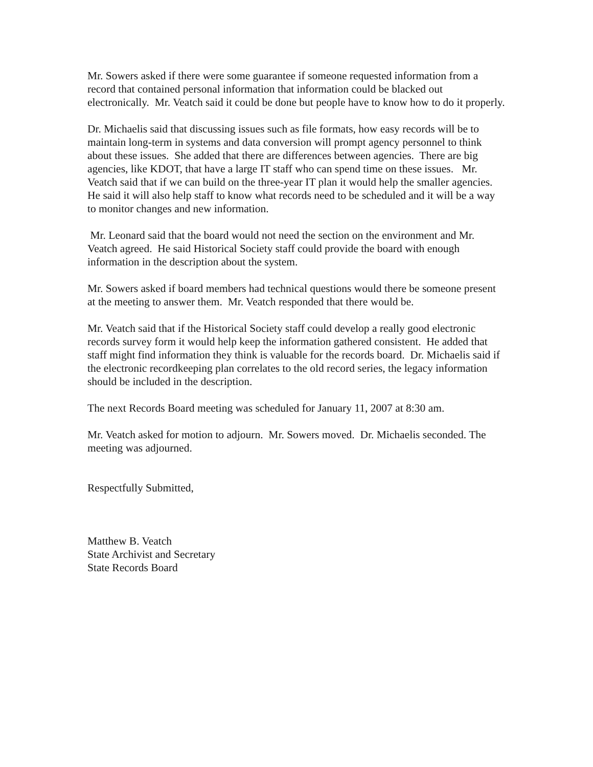Mr. Sowers asked if there were some guarantee if someone requested information from a record that contained personal information that information could be blacked out electronically. Mr. Veatch said it could be done but people have to know how to do it properly.
Dr. Michaelis said that discussing issues such as file formats, how easy records will be to maintain long-term in systems and data conversion will prompt agency personnel to think about these issues. She added that there are differences between agencies. There are big agencies, like KDOT, that have a large IT staff who can spend time on these issues. Mr. Veatch said that if we can build on the three-year IT plan it would help the smaller agencies. He said it will also help staff to know what records need to be scheduled and it will be a way to monitor changes and new information.
Mr. Leonard said that the board would not need the section on the environment and Mr. Veatch agreed. He said Historical Society staff could provide the board with enough information in the description about the system.
Mr. Sowers asked if board members had technical questions would there be someone present at the meeting to answer them. Mr. Veatch responded that there would be.
Mr. Veatch said that if the Historical Society staff could develop a really good electronic records survey form it would help keep the information gathered consistent. He added that staff might find information they think is valuable for the records board. Dr. Michaelis said if the electronic recordkeeping plan correlates to the old record series, the legacy information should be included in the description.
The next Records Board meeting was scheduled for January 11, 2007 at 8:30 am.
Mr. Veatch asked for motion to adjourn. Mr. Sowers moved. Dr. Michaelis seconded. The meeting was adjourned.
Respectfully Submitted,
Matthew B. Veatch
State Archivist and Secretary
State Records Board